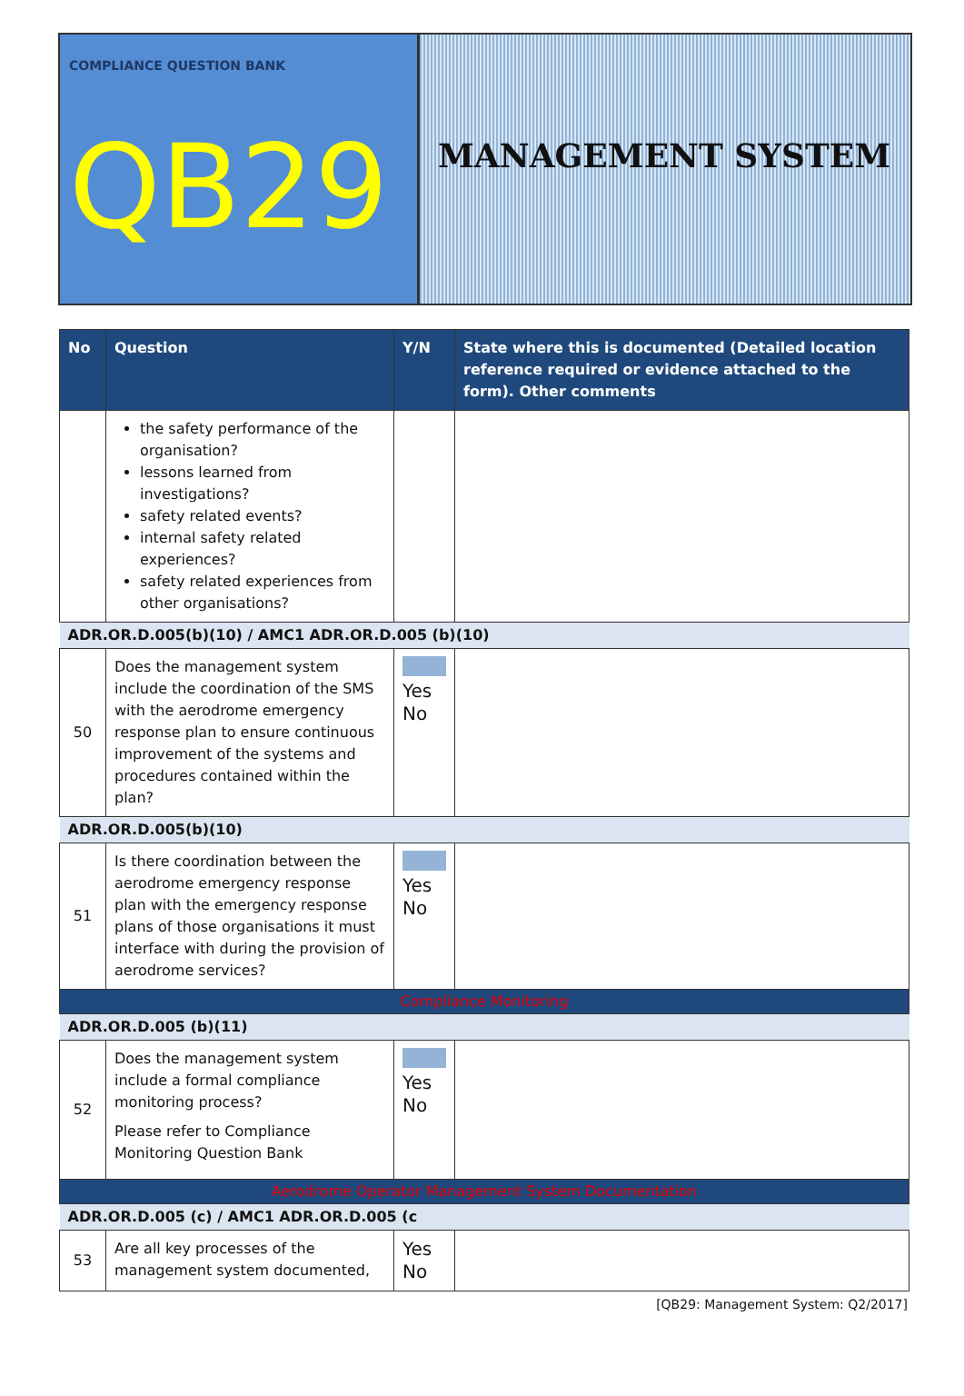COMPLIANCE QUESTION BANK
QB29
MANAGEMENT SYSTEM
| No | Question | Y/N | State where this is documented (Detailed location reference required or evidence attached to the form). Other comments |
| --- | --- | --- | --- |
| | the safety performance of the organisation? lessons learned from investigations? safety related events? internal safety related experiences? safety related experiences from other organisations? | | |
| ADR.OR.D.005(b)(10) / AMC1 ADR.OR.D.005 (b)(10) | | | |
| 50 | Does the management system include the coordination of the SMS with the aerodrome emergency response plan to ensure continuous improvement of the systems and procedures contained within the plan? | Yes No | |
| ADR.OR.D.005(b)(10) | | | |
| 51 | Is there coordination between the aerodrome emergency response plan with the emergency response plans of those organisations it must interface with during the provision of aerodrome services? | Yes No | |
| Compliance Monitoring | | | |
| ADR.OR.D.005 (b)(11) | | | |
| 52 | Does the management system include a formal compliance monitoring process? Please refer to Compliance Monitoring Question Bank | Yes No | |
| Aerodrome Operator Management System Documentation | | | |
| ADR.OR.D.005 (c) / AMC1 ADR.OR.D.005 (c | | | |
| 53 | Are all key processes of the management system documented, | Yes No | |
[QB29: Management System: Q2/2017]